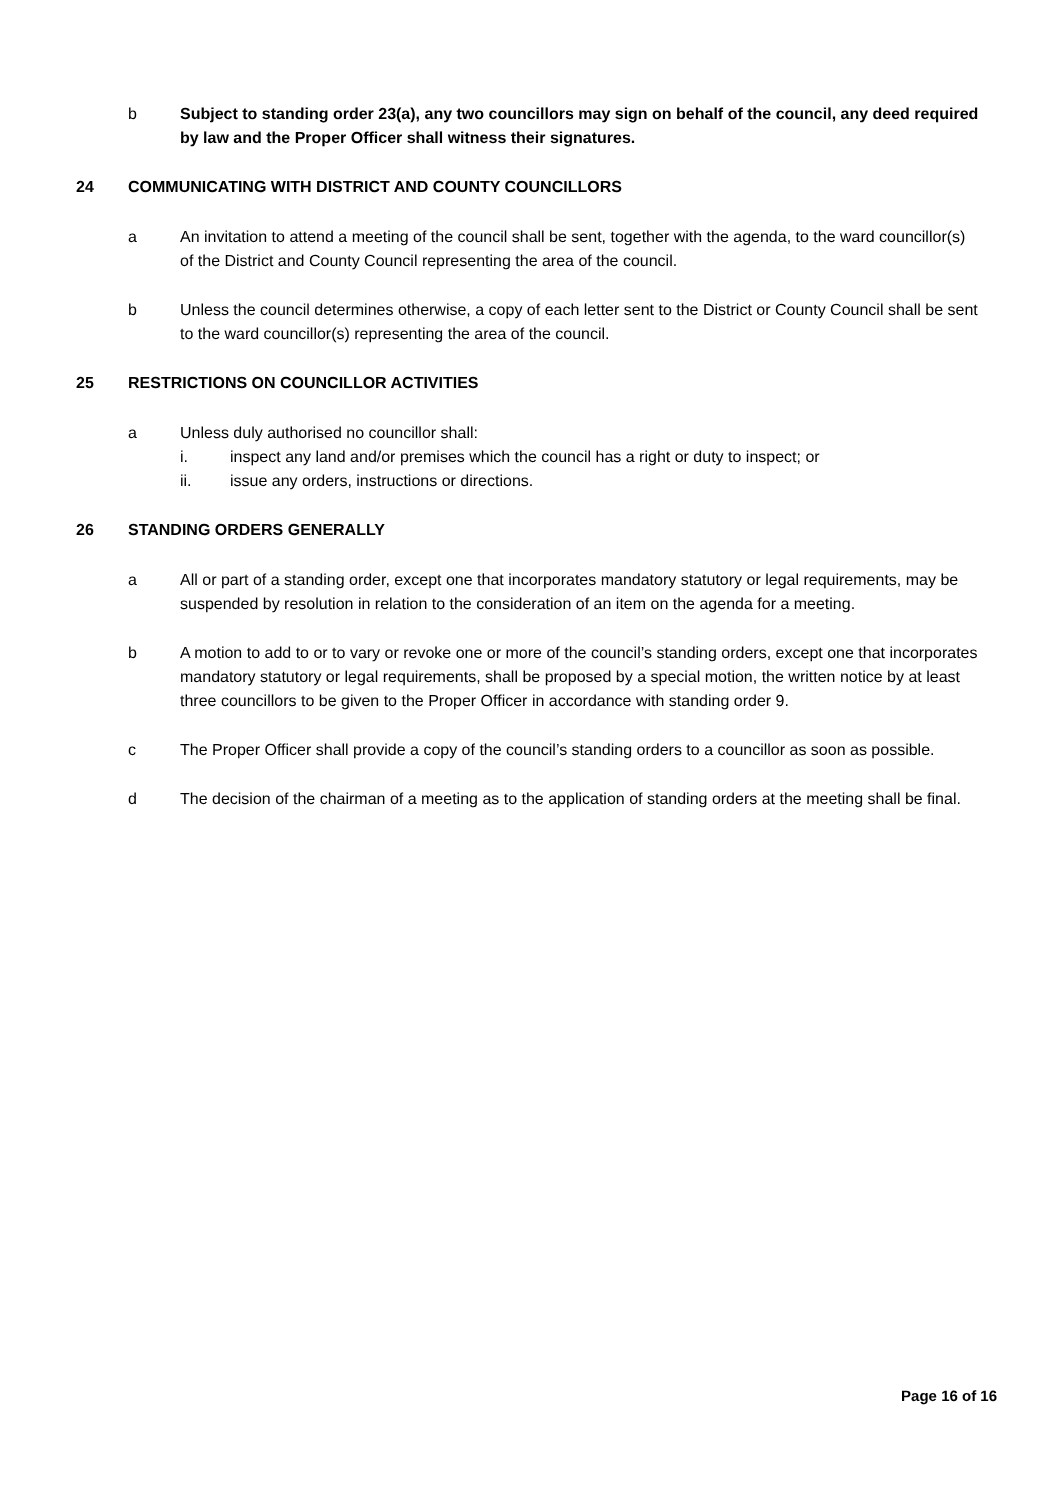b Subject to standing order 23(a), any two councillors may sign on behalf of the council, any deed required by law and the Proper Officer shall witness their signatures.
24 COMMUNICATING WITH DISTRICT AND COUNTY COUNCILLORS
a An invitation to attend a meeting of the council shall be sent, together with the agenda, to the ward councillor(s) of the District and County Council representing the area of the council.
b Unless the council determines otherwise, a copy of each letter sent to the District or County Council shall be sent to the ward councillor(s) representing the area of the council.
25 RESTRICTIONS ON COUNCILLOR ACTIVITIES
a Unless duly authorised no councillor shall:
i. inspect any land and/or premises which the council has a right or duty to inspect; or
ii. issue any orders, instructions or directions.
26 STANDING ORDERS GENERALLY
a All or part of a standing order, except one that incorporates mandatory statutory or legal requirements, may be suspended by resolution in relation to the consideration of an item on the agenda for a meeting.
b A motion to add to or to vary or revoke one or more of the council’s standing orders, except one that incorporates mandatory statutory or legal requirements, shall be proposed by a special motion, the written notice by at least three councillors to be given to the Proper Officer in accordance with standing order 9.
c The Proper Officer shall provide a copy of the council’s standing orders to a councillor as soon as possible.
d The decision of the chairman of a meeting as to the application of standing orders at the meeting shall be final.
Page 16 of 16